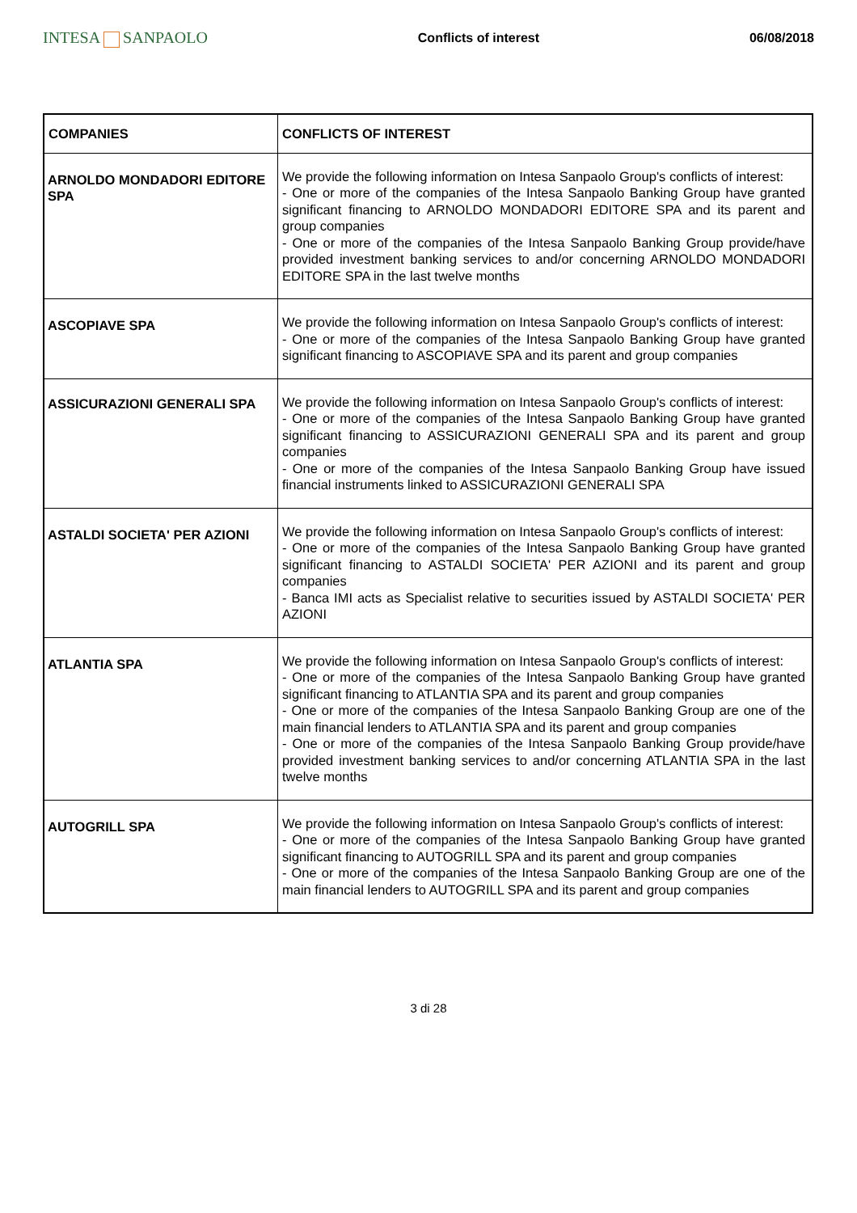INTESA SANPAOLO
Conflicts of interest 06/08/2018
| COMPANIES | CONFLICTS OF INTEREST |
| --- | --- |
| ARNOLDO MONDADORI EDITORE SPA | We provide the following information on Intesa Sanpaolo Group's conflicts of interest: - One or more of the companies of the Intesa Sanpaolo Banking Group have granted significant financing to ARNOLDO MONDADORI EDITORE SPA and its parent and group companies - One or more of the companies of the Intesa Sanpaolo Banking Group provide/have provided investment banking services to and/or concerning ARNOLDO MONDADORI EDITORE SPA in the last twelve months |
| ASCOPIAVE SPA | We provide the following information on Intesa Sanpaolo Group's conflicts of interest: - One or more of the companies of the Intesa Sanpaolo Banking Group have granted significant financing to ASCOPIAVE SPA and its parent and group companies |
| ASSICURAZIONI GENERALI SPA | We provide the following information on Intesa Sanpaolo Group's conflicts of interest: - One or more of the companies of the Intesa Sanpaolo Banking Group have granted significant financing to ASSICURAZIONI GENERALI SPA and its parent and group companies - One or more of the companies of the Intesa Sanpaolo Banking Group have issued financial instruments linked to ASSICURAZIONI GENERALI SPA |
| ASTALDI SOCIETA' PER AZIONI | We provide the following information on Intesa Sanpaolo Group's conflicts of interest: - One or more of the companies of the Intesa Sanpaolo Banking Group have granted significant financing to ASTALDI SOCIETA' PER AZIONI and its parent and group companies - Banca IMI acts as Specialist relative to securities issued by ASTALDI SOCIETA' PER AZIONI |
| ATLANTIA SPA | We provide the following information on Intesa Sanpaolo Group's conflicts of interest: - One or more of the companies of the Intesa Sanpaolo Banking Group have granted significant financing to ATLANTIA SPA and its parent and group companies - One or more of the companies of the Intesa Sanpaolo Banking Group are one of the main financial lenders to ATLANTIA SPA and its parent and group companies - One or more of the companies of the Intesa Sanpaolo Banking Group provide/have provided investment banking services to and/or concerning ATLANTIA SPA in the last twelve months |
| AUTOGRILL SPA | We provide the following information on Intesa Sanpaolo Group's conflicts of interest: - One or more of the companies of the Intesa Sanpaolo Banking Group have granted significant financing to AUTOGRILL SPA and its parent and group companies - One or more of the companies of the Intesa Sanpaolo Banking Group are one of the main financial lenders to AUTOGRILL SPA and its parent and group companies |
3 di 28